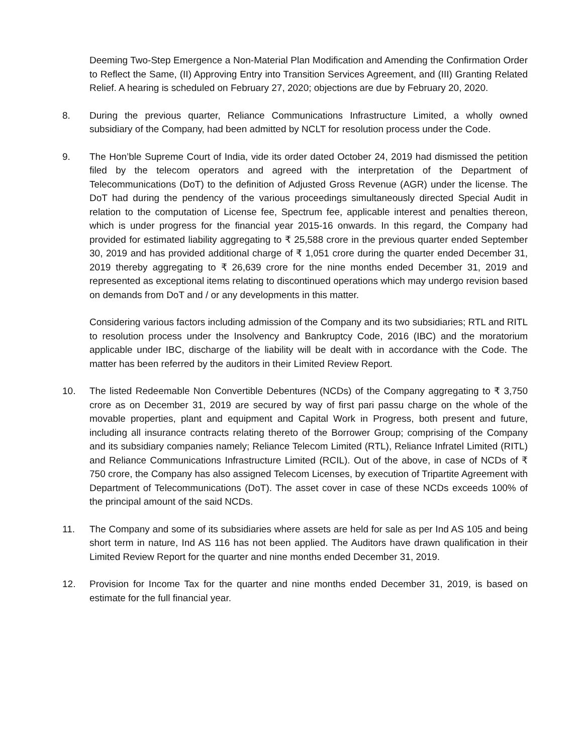Deeming Two-Step Emergence a Non-Material Plan Modification and Amending the Confirmation Order to Reflect the Same, (II) Approving Entry into Transition Services Agreement, and (III) Granting Related Relief. A hearing is scheduled on February 27, 2020; objections are due by February 20, 2020.
8. During the previous quarter, Reliance Communications Infrastructure Limited, a wholly owned subsidiary of the Company, had been admitted by NCLT for resolution process under the Code.
9. The Hon’ble Supreme Court of India, vide its order dated October 24, 2019 had dismissed the petition filed by the telecom operators and agreed with the interpretation of the Department of Telecommunications (DoT) to the definition of Adjusted Gross Revenue (AGR) under the license. The DoT had during the pendency of the various proceedings simultaneously directed Special Audit in relation to the computation of License fee, Spectrum fee, applicable interest and penalties thereon, which is under progress for the financial year 2015-16 onwards. In this regard, the Company had provided for estimated liability aggregating to ₹ 25,588 crore in the previous quarter ended September 30, 2019 and has provided additional charge of ₹ 1,051 crore during the quarter ended December 31, 2019 thereby aggregating to ₹ 26,639 crore for the nine months ended December 31, 2019 and represented as exceptional items relating to discontinued operations which may undergo revision based on demands from DoT and / or any developments in this matter.
Considering various factors including admission of the Company and its two subsidiaries; RTL and RITL to resolution process under the Insolvency and Bankruptcy Code, 2016 (IBC) and the moratorium applicable under IBC, discharge of the liability will be dealt with in accordance with the Code. The matter has been referred by the auditors in their Limited Review Report.
10. The listed Redeemable Non Convertible Debentures (NCDs) of the Company aggregating to ₹ 3,750 crore as on December 31, 2019 are secured by way of first pari passu charge on the whole of the movable properties, plant and equipment and Capital Work in Progress, both present and future, including all insurance contracts relating thereto of the Borrower Group; comprising of the Company and its subsidiary companies namely; Reliance Telecom Limited (RTL), Reliance Infratel Limited (RITL) and Reliance Communications Infrastructure Limited (RCIL). Out of the above, in case of NCDs of ₹ 750 crore, the Company has also assigned Telecom Licenses, by execution of Tripartite Agreement with Department of Telecommunications (DoT). The asset cover in case of these NCDs exceeds 100% of the principal amount of the said NCDs.
11. The Company and some of its subsidiaries where assets are held for sale as per Ind AS 105 and being short term in nature, Ind AS 116 has not been applied. The Auditors have drawn qualification in their Limited Review Report for the quarter and nine months ended December 31, 2019.
12. Provision for Income Tax for the quarter and nine months ended December 31, 2019, is based on estimate for the full financial year.